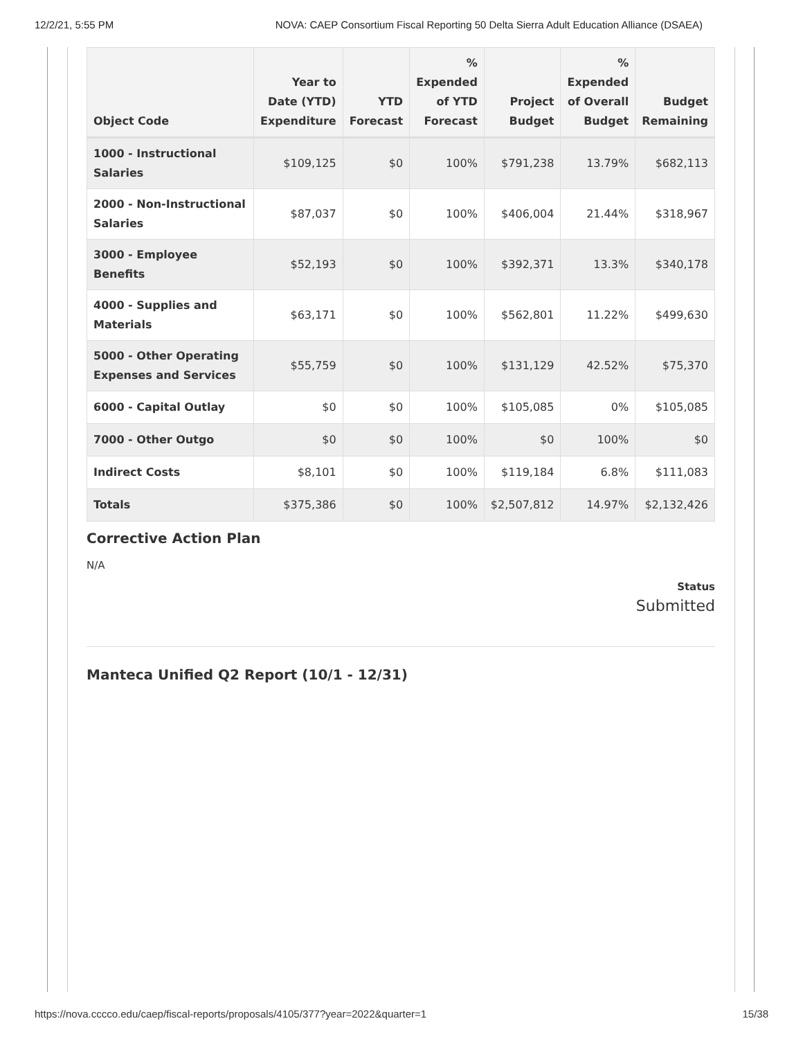12/2/21, 5:55 PM NOVA: CAEP Consortium Fiscal Reporting 50 Delta Sierra Adult Education Alliance (DSAEA)
| Object Code | Year to Date (YTD) Expenditure | YTD Forecast | % Expended of YTD Forecast | Project Budget | % Expended of Overall Budget | Budget Remaining |
| --- | --- | --- | --- | --- | --- | --- |
| 1000 - Instructional Salaries | $109,125 | $0 | 100% | $791,238 | 13.79% | $682,113 |
| 2000 - Non-Instructional Salaries | $87,037 | $0 | 100% | $406,004 | 21.44% | $318,967 |
| 3000 - Employee Benefits | $52,193 | $0 | 100% | $392,371 | 13.3% | $340,178 |
| 4000 - Supplies and Materials | $63,171 | $0 | 100% | $562,801 | 11.22% | $499,630 |
| 5000 - Other Operating Expenses and Services | $55,759 | $0 | 100% | $131,129 | 42.52% | $75,370 |
| 6000 - Capital Outlay | $0 | $0 | 100% | $105,085 | 0% | $105,085 |
| 7000 - Other Outgo | $0 | $0 | 100% | $0 | 100% | $0 |
| Indirect Costs | $8,101 | $0 | 100% | $119,184 | 6.8% | $111,083 |
| Totals | $375,386 | $0 | 100% | $2,507,812 | 14.97% | $2,132,426 |
Corrective Action Plan
N/A
Status
Submitted
Manteca Unified Q2 Report (10/1 - 12/31)
https://nova.cccco.edu/caep/fiscal-reports/proposals/4105/377?year=2022&quarter=1 15/38